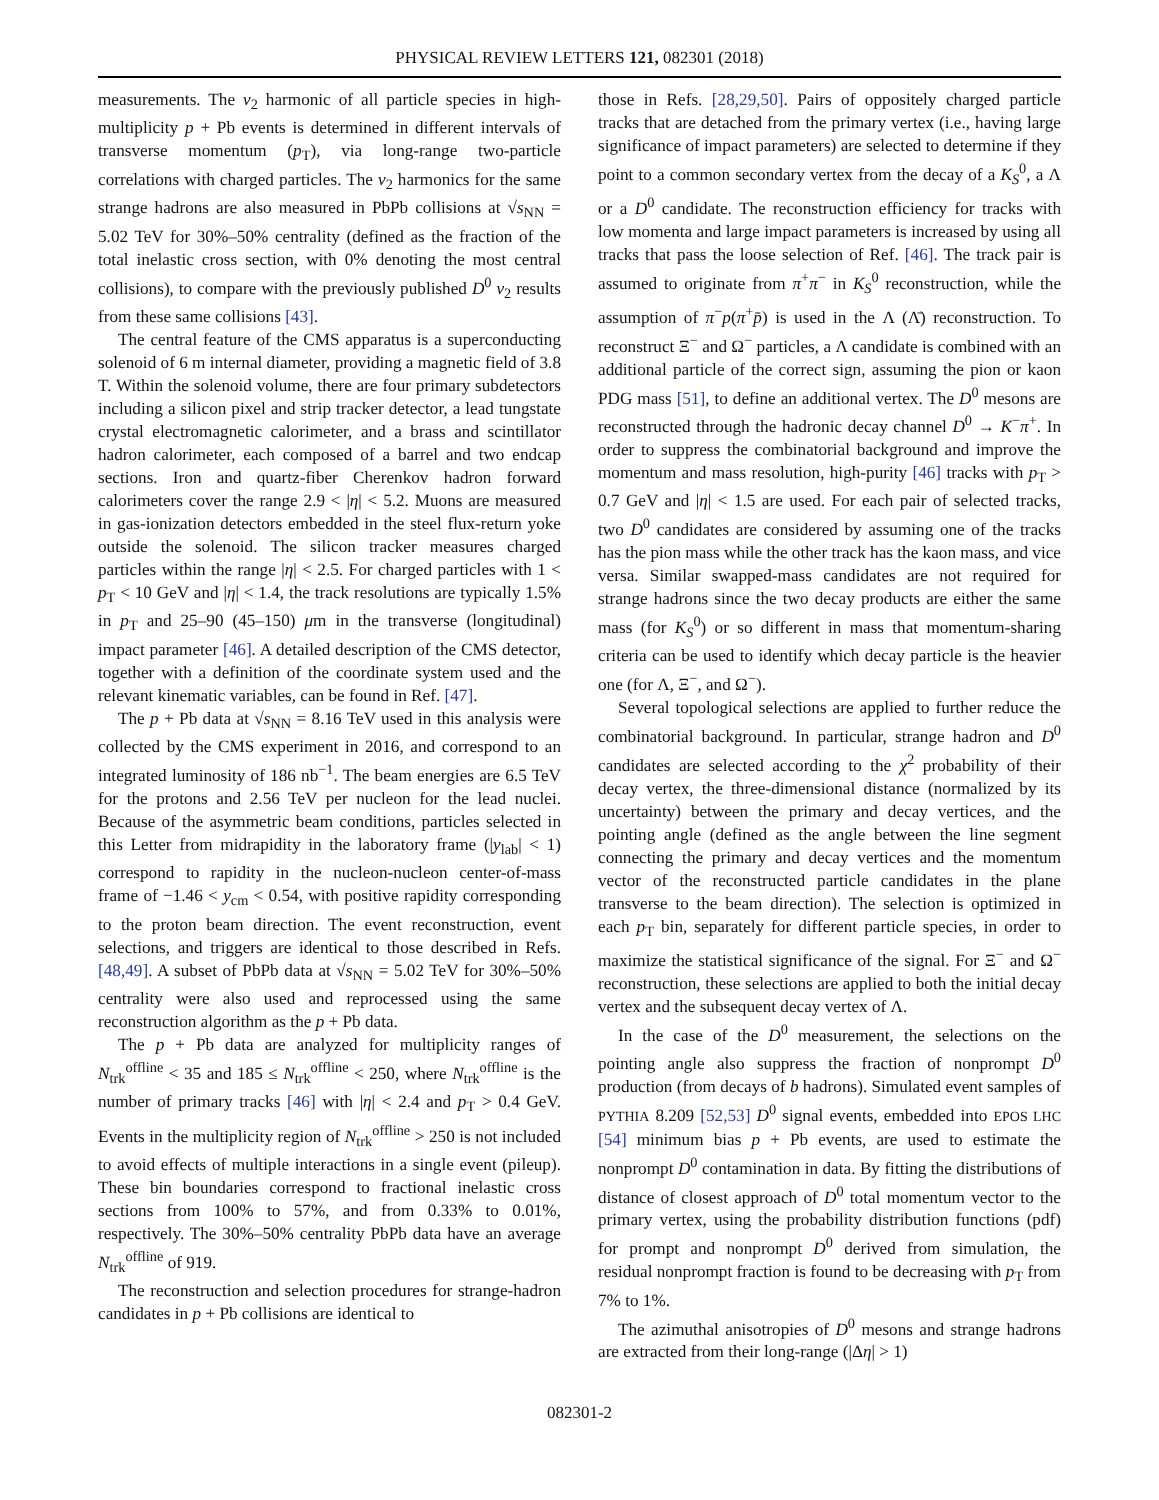PHYSICAL REVIEW LETTERS 121, 082301 (2018)
measurements. The v<sub>2</sub> harmonic of all particle species in high-multiplicity p + Pb events is determined in different intervals of transverse momentum (p<sub>T</sub>), via long-range two-particle correlations with charged particles. The v<sub>2</sub> harmonics for the same strange hadrons are also measured in PbPb collisions at √s<sub>NN</sub> = 5.02 TeV for 30%–50% centrality (defined as the fraction of the total inelastic cross section, with 0% denoting the most central collisions), to compare with the previously published D<sup>0</sup> v<sub>2</sub> results from these same collisions [43].
The central feature of the CMS apparatus is a superconducting solenoid of 6 m internal diameter, providing a magnetic field of 3.8 T. Within the solenoid volume, there are four primary subdetectors including a silicon pixel and strip tracker detector, a lead tungstate crystal electromagnetic calorimeter, and a brass and scintillator hadron calorimeter, each composed of a barrel and two endcap sections. Iron and quartz-fiber Cherenkov hadron forward calorimeters cover the range 2.9 < |η| < 5.2. Muons are measured in gas-ionization detectors embedded in the steel flux-return yoke outside the solenoid. The silicon tracker measures charged particles within the range |η| < 2.5. For charged particles with 1 < p<sub>T</sub> < 10 GeV and |η| < 1.4, the track resolutions are typically 1.5% in p<sub>T</sub> and 25–90 (45–150) μm in the transverse (longitudinal) impact parameter [46]. A detailed description of the CMS detector, together with a definition of the coordinate system used and the relevant kinematic variables, can be found in Ref. [47].
The p + Pb data at √s<sub>NN</sub> = 8.16 TeV used in this analysis were collected by the CMS experiment in 2016, and correspond to an integrated luminosity of 186 nb<sup>−1</sup>. The beam energies are 6.5 TeV for the protons and 2.56 TeV per nucleon for the lead nuclei. Because of the asymmetric beam conditions, particles selected in this Letter from midrapidity in the laboratory frame (|y<sub>lab</sub>| < 1) correspond to rapidity in the nucleon-nucleon center-of-mass frame of −1.46 < y<sub>cm</sub> < 0.54, with positive rapidity corresponding to the proton beam direction. The event reconstruction, event selections, and triggers are identical to those described in Refs. [48,49]. A subset of PbPb data at √s<sub>NN</sub> = 5.02 TeV for 30%–50% centrality were also used and reprocessed using the same reconstruction algorithm as the p + Pb data.
The p + Pb data are analyzed for multiplicity ranges of N<sub>trk</sub><sup>offline</sup> < 35 and 185 ≤ N<sub>trk</sub><sup>offline</sup> < 250, where N<sub>trk</sub><sup>offline</sup> is the number of primary tracks [46] with |η| < 2.4 and p<sub>T</sub> > 0.4 GeV. Events in the multiplicity region of N<sub>trk</sub><sup>offline</sup> > 250 is not included to avoid effects of multiple interactions in a single event (pileup). These bin boundaries correspond to fractional inelastic cross sections from 100% to 57%, and from 0.33% to 0.01%, respectively. The 30%–50% centrality PbPb data have an average N<sub>trk</sub><sup>offline</sup> of 919.
The reconstruction and selection procedures for strange-hadron candidates in p + Pb collisions are identical to
those in Refs. [28,29,50]. Pairs of oppositely charged particle tracks that are detached from the primary vertex (i.e., having large significance of impact parameters) are selected to determine if they point to a common secondary vertex from the decay of a K<sub>S</sub><sup>0</sup>, a Λ or a D<sup>0</sup> candidate. The reconstruction efficiency for tracks with low momenta and large impact parameters is increased by using all tracks that pass the loose selection of Ref. [46]. The track pair is assumed to originate from π<sup>+</sup>π<sup>−</sup> in K<sub>S</sub><sup>0</sup> reconstruction, while the assumption of π<sup>−</sup>p(π<sup>+</sup>p̄) is used in the Λ (Λ̄) reconstruction. To reconstruct Ξ<sup>−</sup> and Ω<sup>−</sup> particles, a Λ candidate is combined with an additional particle of the correct sign, assuming the pion or kaon PDG mass [51], to define an additional vertex. The D<sup>0</sup> mesons are reconstructed through the hadronic decay channel D<sup>0</sup> → K<sup>−</sup>π<sup>+</sup>. In order to suppress the combinatorial background and improve the momentum and mass resolution, high-purity [46] tracks with p<sub>T</sub> > 0.7 GeV and |η| < 1.5 are used. For each pair of selected tracks, two D<sup>0</sup> candidates are considered by assuming one of the tracks has the pion mass while the other track has the kaon mass, and vice versa. Similar swapped-mass candidates are not required for strange hadrons since the two decay products are either the same mass (for K<sub>S</sub><sup>0</sup>) or so different in mass that momentum-sharing criteria can be used to identify which decay particle is the heavier one (for Λ, Ξ<sup>−</sup>, and Ω<sup>−</sup>).
Several topological selections are applied to further reduce the combinatorial background. In particular, strange hadron and D<sup>0</sup> candidates are selected according to the χ<sup>2</sup> probability of their decay vertex, the three-dimensional distance (normalized by its uncertainty) between the primary and decay vertices, and the pointing angle (defined as the angle between the line segment connecting the primary and decay vertices and the momentum vector of the reconstructed particle candidates in the plane transverse to the beam direction). The selection is optimized in each p<sub>T</sub> bin, separately for different particle species, in order to maximize the statistical significance of the signal. For Ξ<sup>−</sup> and Ω<sup>−</sup> reconstruction, these selections are applied to both the initial decay vertex and the subsequent decay vertex of Λ.
In the case of the D<sup>0</sup> measurement, the selections on the pointing angle also suppress the fraction of nonprompt D<sup>0</sup> production (from decays of b hadrons). Simulated event samples of PYTHIA 8.209 [52,53] D<sup>0</sup> signal events, embedded into EPOS LHC [54] minimum bias p + Pb events, are used to estimate the nonprompt D<sup>0</sup> contamination in data. By fitting the distributions of distance of closest approach of D<sup>0</sup> total momentum vector to the primary vertex, using the probability distribution functions (pdf) for prompt and nonprompt D<sup>0</sup> derived from simulation, the residual nonprompt fraction is found to be decreasing with p<sub>T</sub> from 7% to 1%.
The azimuthal anisotropies of D<sup>0</sup> mesons and strange hadrons are extracted from their long-range (|Δη| > 1)
082301-2